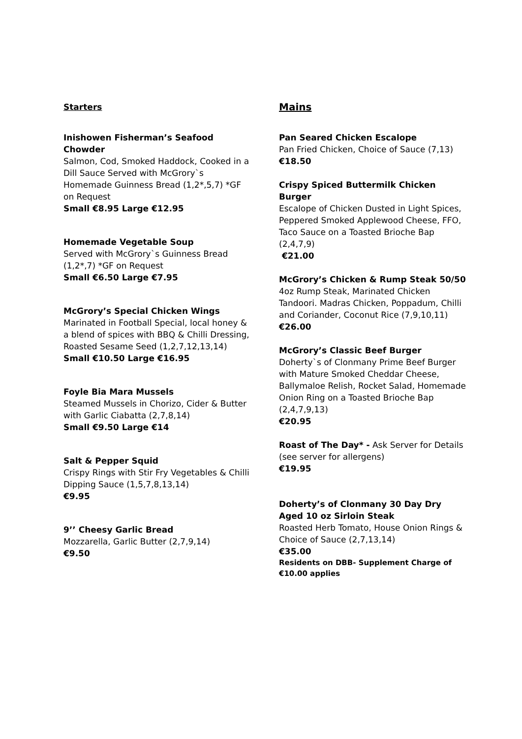Starters
Inishowen Fisherman’s Seafood Chowder
Salmon, Cod, Smoked Haddock, Cooked in a Dill Sauce Served with McGrory`s Homemade Guinness Bread (1,2*,5,7) *GF on Request
Small €8.95 Large €12.95
Homemade Vegetable Soup
Served with McGrory`s Guinness Bread (1,2*,7) *GF on Request
Small €6.50 Large €7.95
McGrory’s Special Chicken Wings
Marinated in Football Special, local honey & a blend of spices with BBQ & Chilli Dressing, Roasted Sesame Seed (1,2,7,12,13,14)
Small €10.50 Large €16.95
Foyle Bia Mara Mussels
Steamed Mussels in Chorizo, Cider & Butter with Garlic Ciabatta (2,7,8,14)
Small €9.50 Large €14
Salt & Pepper Squid
Crispy Rings with Stir Fry Vegetables & Chilli Dipping Sauce (1,5,7,8,13,14)
€9.95
9’’ Cheesy Garlic Bread
Mozzarella, Garlic Butter (2,7,9,14)
€9.50
Mains
Pan Seared Chicken Escalope
Pan Fried Chicken, Choice of Sauce (7,13)
€18.50
Crispy Spiced Buttermilk Chicken Burger
Escalope of Chicken Dusted in Light Spices, Peppered Smoked Applewood Cheese, FFO, Taco Sauce on a Toasted Brioche Bap (2,4,7,9)
€21.00
McGrory’s Chicken & Rump Steak 50/50
4oz Rump Steak, Marinated Chicken Tandoori. Madras Chicken, Poppadum, Chilli and Coriander, Coconut Rice (7,9,10,11)
€26.00
McGrory’s Classic Beef Burger
Doherty`s of Clonmany Prime Beef Burger with Mature Smoked Cheddar Cheese, Ballymaloe Relish, Rocket Salad, Homemade Onion Ring on a Toasted Brioche Bap (2,4,7,9,13)
€20.95
Roast of The Day* - Ask Server for Details (see server for allergens)
€19.95
Doherty’s of Clonmany 30 Day Dry Aged 10 oz Sirloin Steak
Roasted Herb Tomato, House Onion Rings & Choice of Sauce (2,7,13,14)
€35.00
Residents on DBB- Supplement Charge of €10.00 applies